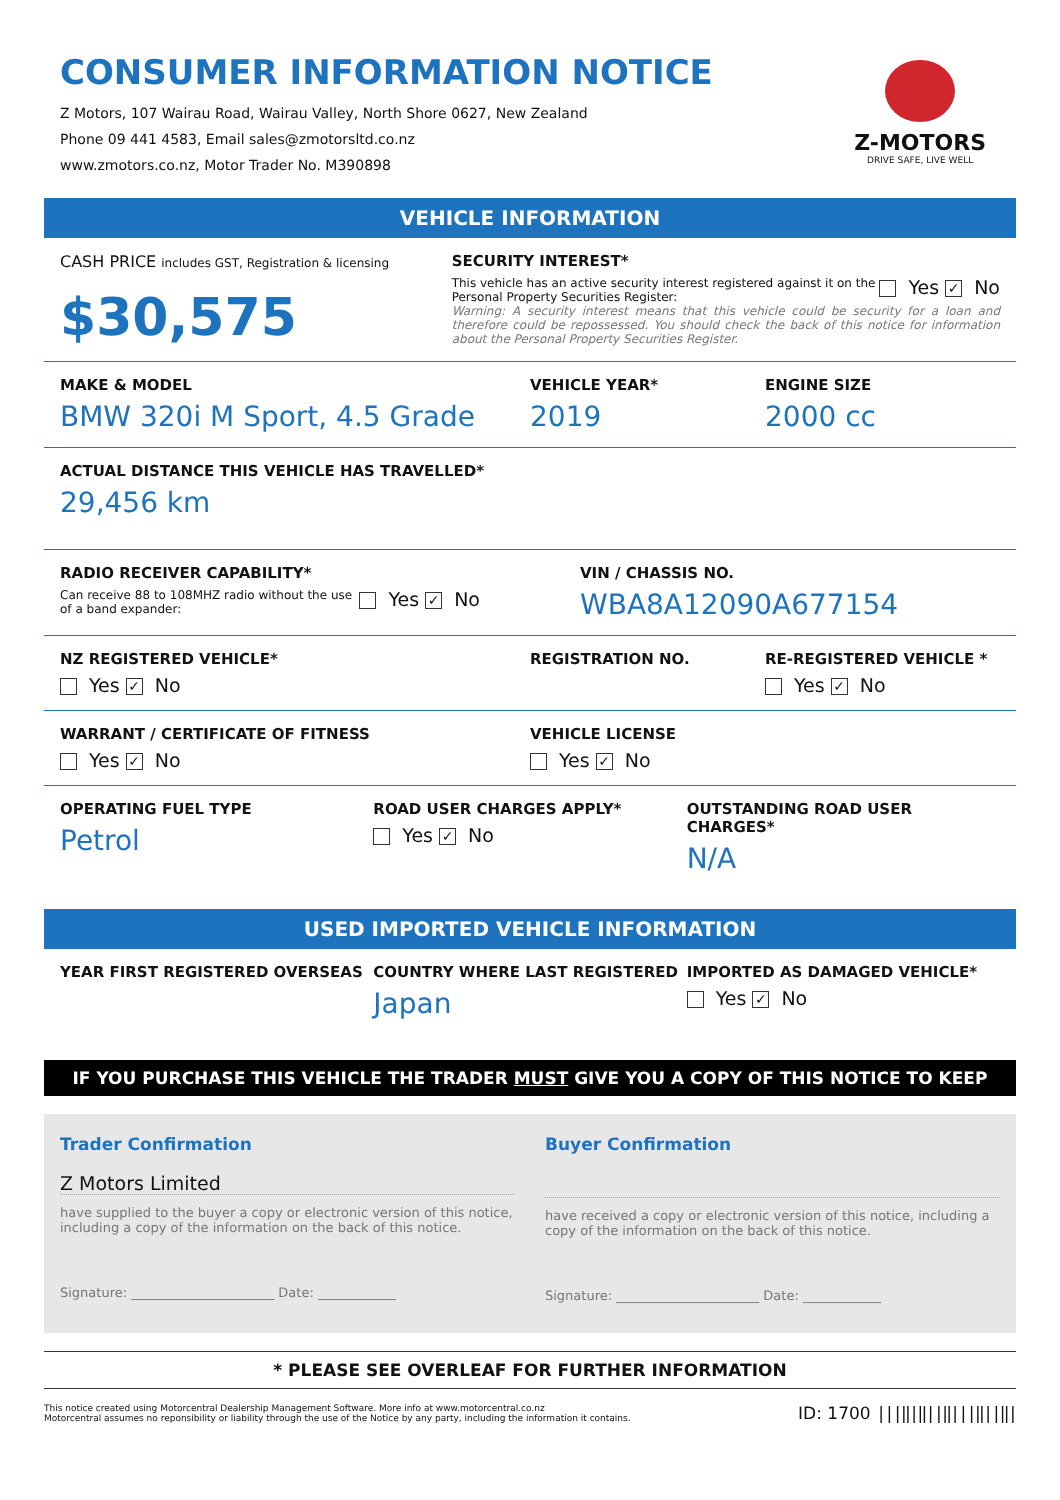CONSUMER INFORMATION NOTICE
Z Motors, 107 Wairau Road, Wairau Valley, North Shore 0627, New Zealand
Phone 09 441 4583, Email sales@zmotorsltd.co.nz
www.zmotors.co.nz, Motor Trader No. M390898
Z-MOTORS
DRIVE SAFE, LIVE WELL
VEHICLE INFORMATION
CASH PRICE includes GST, Registration & licensing
$30,575
SECURITY INTEREST*
This vehicle has an active security interest registered against it on the Personal Property Securities Register:
Yes ✓ No
Warning: A security interest means that this vehicle could be security for a loan and therefore could be repossessed. You should check the back of this notice for information about the Personal Property Securities Register.
MAKE & MODEL
BMW 320i M Sport, 4.5 Grade
VEHICLE YEAR*
2019
ENGINE SIZE
2000 cc
ACTUAL DISTANCE THIS VEHICLE HAS TRAVELLED*
29,456 km
RADIO RECEIVER CAPABILITY*
Can receive 88 to 108MHZ radio without the use of a band expander:
Yes ✓ No
VIN / CHASSIS NO.
WBA8A12090A677154
NZ REGISTERED VEHICLE*
Yes ✓ No
REGISTRATION NO. RE-REGISTERED VEHICLE *
Yes ✓ No
WARRANT / CERTIFICATE OF FITNESS
Yes ✓ No
VEHICLE LICENSE
Yes ✓ No
OPERATING FUEL TYPE
Petrol
ROAD USER CHARGES APPLY*
Yes ✓ No
OUTSTANDING ROAD USER CHARGES*
N/A
USED IMPORTED VEHICLE INFORMATION
YEAR FIRST REGISTERED OVERSEAS COUNTRY WHERE LAST REGISTERED
Japan
IMPORTED AS DAMAGED VEHICLE*
Yes ✓ No
IF YOU PURCHASE THIS VEHICLE THE TRADER MUST GIVE YOU A COPY OF THIS NOTICE TO KEEP
Trader Confirmation
Z Motors Limited
have supplied to the buyer a copy or electronic version of this notice, including a copy of the information on the back of this notice.
Signature: ______________________ Date: ____________
Buyer Confirmation
have received a copy or electronic version of this notice, including a copy of the information on the back of this notice.
Signature: ______________________ Date: ____________
* PLEASE SEE OVERLEAF FOR FURTHER INFORMATION
This notice created using Motorcentral Dealership Management Software. More info at www.motorcentral.co.nz
Motorcentral assumes no reponsibility or liability through the use of the Notice by any party, including the information it contains.
ID: 1700 |||‖|‖||‖|||‖||‖|